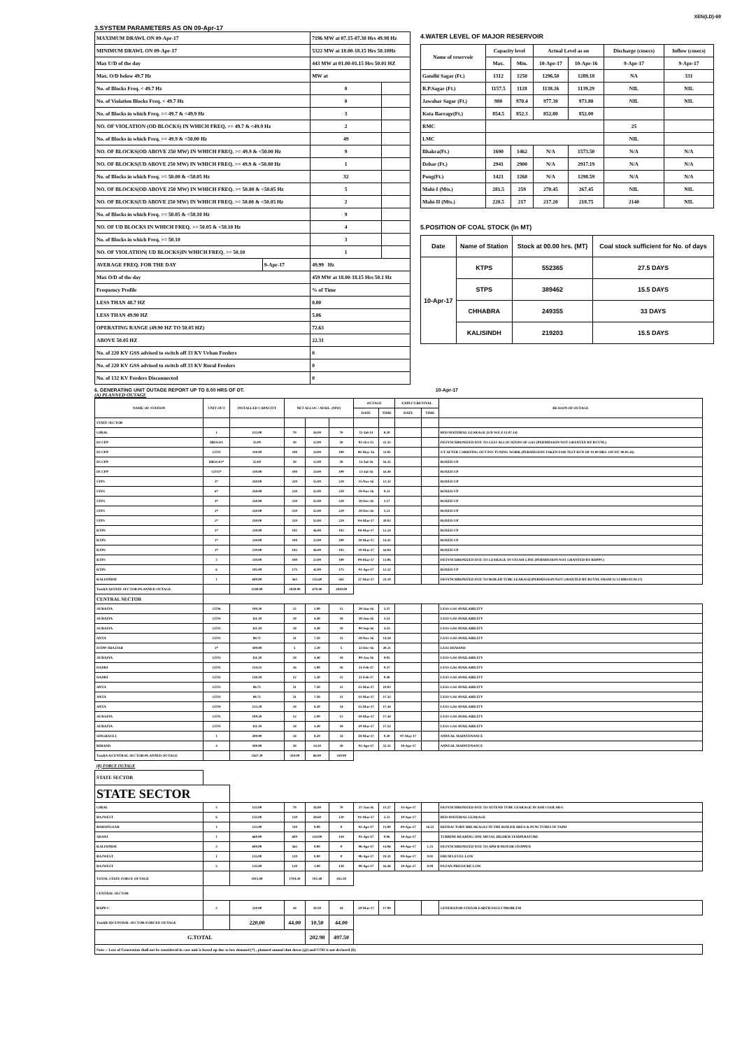XEN(LD)-69
3.SYSTEM PARAMETERS AS ON 09-Apr-17
| MAXIMUM DRAWL ON 09-Apr-17 | | 7196 MW at 07.15-07.30 Hrs 49.98 Hz | |
| MINIMUM DRAWL ON 09-Apr-17 | | 5322 MW at 18.00-18.15 Hrs 50.10Hz | |
| Max U/D of the day | | 443 MW at 01.00-01.15 Hrs 50.01 HZ | |
| Max. O/D below 49.7 Hz | | MW at | |
| No. of Blocks Freq. < 49.7 Hz | | 0 | |
| No. of Violation Blocks Freq. < 49.7 Hz | | 0 | |
| No. of Blocks in which Freq. >= 49.7 & <49.9 Hz | | 3 | |
| NO. OF VIOLATION (OD BLOCKS) IN WHICH FREQ. >= 49.7 & <49.9 Hz | | 2 | |
| No. of Blocks in which Freq. >= 49.9 & <50.00 Hz | | 49 | |
| NO. OF BLOCKS(OD ABOVE 250 MW) IN WHICH FREQ. >= 49.9 & <50.00 Hz | | 9 | |
| NO. OF BLOCKS(UD ABOVE 250 MW) IN WHICH FREQ. >= 49.9 & <50.00 Hz | | 1 | |
| No. of Blocks in which Freq. >= 50.00 & <50.05 Hz | | 32 | |
| NO. OF BLOCKS(OD ABOVE 250 MW) IN WHICH FREQ. >= 50.00 & <50.05 Hz | | 5 | |
| NO. OF BLOCKS(UD ABOVE 250 MW) IN WHICH FREQ. >= 50.00 & <50.05 Hz | | 2 | |
| No. of Blocks in which Freq. >= 50.05 & <50.10 Hz | | 9 | |
| NO. OF UD BLOCKS IN WHICH FREQ. >= 50.05 & <50.10 Hz | | 4 | |
| No. of Blocks in which Freq. >= 50.10 | | 3 | |
| NO. OF VIOLATION( UD BLOCKS)IN WHICH FREQ. >= 50.10 | | 1 | |
| AVERAGE FREQ. FOR THE DAY | 9-Apr-17 | 49.99 Hz | |
| Max O/D of the day | | 459 MW at 18.00-18.15 Hrs 50.1 Hz | |
| Frequency Profile | | % of Time | |
| LESS THAN 48.7 HZ | | 0.00 | |
| LESS THAN 49.90 HZ | | 5.06 | |
| OPERATING RANGE (49.90 HZ TO 50.05 HZ) | | 72.63 | |
| ABOVE 50.05 HZ | | 22.31 | |
| No. of 220 KV GSS advised to switch off 33 KV Urban Feeders | | 0 | |
| No. of 220 KV GSS advised to switch off 33 KV Rural Feeders | | 0 | |
| No. of 132 KV Feeders Disconnected | | 0 | |
4.WATER LEVEL OF MAJOR RESERVOIR
| Name of reservoir | Capacity level | | Actual Level as on | | Discharge (cusecs) | Inflow (cusecs) |
| --- | --- | --- | --- | --- | --- | --- |
| | Max. | Min. | 10-Apr-17 | 10-Apr-16 | 9-Apr-17 | 9-Apr-17 |
| Gandhi Sagar (Ft.) | 1312 | 1250 | 1296.50 | 1289.18 | NA | 331 |
| R.P.Sagar (Ft.) | 1157.5 | 1128 | 1138.26 | 1139.29 | NIL | NIL |
| Jawahar Sagar (Ft.) | 980 | 970.4 | 977.30 | 973.80 | NIL | NIL |
| Kota Barrage(Ft.) | 854.5 | 852.3 | 852.80 | 852.00 | | |
| RMC | | | | | 25 | |
| LMC | | | | | NIL | |
| Bhakra(Ft.) | 1690 | 1462 | N/A | 1573.50 | N/A | N/A |
| Dehar (Ft.) | 2941 | 2900 | N/A | 2917.19 | N/A | N/A |
| Pong(Ft.) | 1421 | 1260 | N/A | 1298.59 | N/A | N/A |
| Mahi-I (Mts.) | 281.5 | 259 | 270.45 | 267.45 | NIL | NIL |
| Mahi-II (Mts.) | 220.5 | 217 | 217.20 | 218.75 | 2140 | NIL |
5.POSITION OF COAL STOCK (In MT)
| Date | Name of Station | Stock at 00.00 hrs. (MT) | Coal stock sufficient for No. of days |
| 10-Apr-17 | KTPS | 552365 | 27.5 DAYS |
| | STPS | 389462 | 15.5 DAYS |
| | CHHABRA | 249355 | 33 DAYS |
| | KALISINDH | 219203 | 15.5 DAYS |
6. GENERATING UNIT OUTAGE REPORT UP TO 8.00 HRS OF DT.
10-Apr-17
(A) PLANNED OUTAGE
| NAME OF STATION | UNIT OUT | INSTALLED CAPACITY | NET ALLOC./ AVAIL. (MW) | | | OUTAGE | | EXPECT.REVIVAL | | REASON OF OUTAGE |
| --- | --- | --- | --- | --- | --- | --- | --- | --- | --- | --- |
| | | | | | | DATE | TIME | DATE | TIME | |
| STATE SECTOR | | | | | | | | | | |
| GIRAL | 1 | 125.00 | 70 | 16.00 | 70 | 11-Jul-14 | 8.20 | | | BED MATERIAL LEAKAGE (S/D W.E.F.15.07.14) |
| DCCPP | HRSG#1 | 55.00 | 50 | 12.00 | 50 | 03-Oct-15 | 22.35 | | | DESYNCHRONIZED DUE TO LESS ALLOCATION OF GAS (PERMISSION NOT GRANTED BY RUVNL) |
| DCCPP | GT#1 | 110.00 | 100 | 24.00 | 100 | 08-May-16 | 11.05 | | | S/T AFTER CARRYING OUT PSS TUNING WORK (PERMISSION TAKEN FOR TEST RUN OF 01.00 HRS. ON DT. 08.05.16) |
| DCCPP | HRSG#2* | 55.00 | 50 | 12.00 | 50 | 13-Jul-16 | 16.35 | | | BOXED UP |
| DCCPP | GT#2* | 110.00 | 100 | 24.00 | 100 | 13-Jul-16 | 16.40 | | | BOXED UP |
| STPS | 5* | 250.00 | 229 | 55.00 | 229 | 15-Nov-16 | 12.32 | | | BOXED UP |
| STPS | 6* | 250.00 | 229 | 55.00 | 229 | 19-Nov-16 | 0.31 | | | BOXED UP |
| STPS | 4* | 250.00 | 229 | 55.00 | 229 | 20-Dec-16 | 1.17 | | | BOXED UP |
| STPS | 3* | 250.00 | 229 | 55.00 | 229 | 29-Dec-16 | 5.23 | | | BOXED UP |
| STPS | 2* | 250.00 | 229 | 55.00 | 229 | 04-Mar-17 | 20.02 | | | BOXED UP |
| KTPS | 5* | 210.00 | 192 | 46.00 | 192 | 08-Mar-17 | 12.24 | | | BOXED UP |
| KTPS | 1* | 110.00 | 100 | 23.00 | 100 | 10-Mar-17 | 14.42 | | | BOXED UP |
| KTPS | 3* | 210.00 | 192 | 46.00 | 192 | 10-Mar-17 | 16.04 | | | BOXED UP |
| KTPS | 2 | 110.00 | 100 | 23.00 | 100 | 09-Mar-17 | 13.06 | | | DESYNCHRONIZED DUE TO LEAKAGE IN STEAM LINE (PERMISSION NOT GRANTED BY RDPPC) |
| KTPS | 6 | 195.00 | 175 | 42.00 | 175 | 01-Apr-17 | 12.32 | | | BOXED UP |
| KALISINDH | 1 | 600.00 | 565 | 135.60 | 565 | 27-Mar-17 | 21.19 | | | DESYNCHRONIZED DUE TO BOILER TUBE LEAKAGE(PERMISSION NOT GRANTED BY RUVNL FROM 11.13 HRS.02.04.17) |
| Total(A I)STATE SECTOR-PLANNED OUTAGE | | 3140.00 | 2839.00 | 679.40 | 2839.00 | | | | | |
| CENTRAL SECTOR | | | | | | | | | | |
| AURAIYA | GT#6 | 109.30 | 12 | 2.90 | 12 | 20-Jun-16 | 5.37 | | | LESS GAS AVAILABILITY |
| AURAIYA | GT#4 | 111.19 | 18 | 4.40 | 18 | 20-Jun-16 | 5.53 | | | LESS GAS AVAILABILITY |
| AURAIYA | GT#2 | 111.19 | 18 | 4.40 | 18 | 09-Sep-16 | 4.25 | | | LESS GAS AVAILABILITY |
| ANTA | GT#1 | 88.71 | 31 | 7.50 | 31 | 18-Nov-16 | 14.28 | | | LESS GAS AVAILABILITY |
| ISTPP-JHAJJAR | 3* | 500.00 | 5 | 1.20 | 5 | 22-Dec-16 | 20.21 | | | LESS DEMAND |
| AURAIYA | GT#3 | 111.19 | 18 | 4.40 | 18 | 09-Jan-16 | 0.05 | | | LESS GAS AVAILABILITY |
| DADRI | GT#5 | 154.51 | 16 | 3.90 | 16 | 21-Feb-17 | 0.37 | | | LESS GAS AVAILABILITY |
| DADRI | GT#2 | 130.19 | 22 | 5.30 | 22 | 21-Feb-17 | 0.40 | | | LESS GAS AVAILABILITY |
| ANTA | GT#2 | 88.71 | 31 | 7.50 | 31 | 15-Mar-17 | 19.03 | | | LESS GAS AVAILABILITY |
| ANTA | GT#3 | 88.71 | 31 | 7.50 | 31 | 15-Mar-17 | 17.33 | | | LESS GAS AVAILABILITY |
| ANTA | GT#4 | 153.20 | 34 | 8.20 | 34 | 15-Mar-17 | 17.44 | | | LESS GAS AVAILABILITY |
| AURAIYA | GT#5 | 109.30 | 12 | 2.90 | 12 | 19-Mar-17 | 17.44 | | | LESS GAS AVAILABILITY |
| AURAIYA | GT#1 | 111.19 | 18 | 4.40 | 18 | 19-Mar-17 | 17.53 | | | LESS GAS AVAILABILITY |
| SINGRAULI | 1 | 200.00 | 34 | 8.20 | 34 | 30-Mar-17 | 0.30 | 07-May-17 | | ANNUAL MAINTENANCE |
| RIHAND | 4 | 500.00 | 59 | 14.20 | 59 | 02-Apr-17 | 22.31 | 30-Apr-17 | | ANNUAL MAINTENANCE |
| Total(A-I)CENTRAL SECTOR-PLANNED OUTAGE | | 2567.39 | 359.00 | 86.90 | 359.00 | | | | | |
| (B) FORCE OUTAGE | | | | | | | | | | |
| STATE SECTOR | | | | | | | | | | |
| STATE SECTOR | | | | | | | | | | |
| GIRAL | 2 | 125.00 | 70 | 16.80 | 70 | 27-Jan-16 | 15.27 | 15-Apr-17 | | DESYNCHRONIZED DUE TO ATTEND TUBE LEAKAGE IN ASH COOLAR-I |
| RAJWEST | 6 | 135.00 | 120 | 28.60 | 120 | 01-Mar-17 | 2.33 | 10-Apr-17 | | BED MATERIAL LEAKAGE |
| BARSINGSAR | 1 | 125.00 | 110 | 0.00 | 0 | 02-Apr-17 | 13.00 | 09-Apr-17 | 16.55 | REFRACTORY BREAKAGES IN THE BOILER AREA & PUNCTURES IN TAPH |
| ADANI | 1 | 660.00 | 600 | 144.00 | 144 | 03-Apr-17 | 0.06 | 10-Apr-17 | | TURBINE BEARING ONE METAL HIGHER TEMPERATURE |
| KALISINDH | 2 | 600.00 | 565 | 0.00 | 0 | 08-Apr-17 | 14.06 | 09-Apr-17 | 1.25 | DESYNCHRONIZED DUE TO APH-B MOTOR STOPPED |
| RAJWEST | 1 | 135.00 | 120 | 0.00 | 0 | 08-Apr-17 | 19.31 | 09-Apr-17 | 0.02 | DRUM LEVEL LOW |
| RAJWEST | 5 | 135.00 | 120 | 3.00 | 120 | 09-Apr-17 | 16.46 | 10-Apr-17 | 0.09 | PA FAN PRESSURE LOW |
| TOTAL STATE FORCE OUTAGE | | 1915.00 | 1704.50 | 192.40 | 453.50 | | | | | |
| CENTRAL SECTOR | | | | | | | | | | |
| RAPP-C | 2 | 220.00 | 44 | 10.50 | 44 | 20-Mar-17 | 17.09 | | | GENERATOR STATOR EARTH FAULT PROBLEM |
| Total(B II)CENTRAL SECTOR-FORCED OUTAGE | | 220.00 | 44.00 | 10.50 | 44.00 | | | | | |
| G.TOTAL | | | | 202.98 | 497.50 | | | | | |
| Note :- Loss of Generation shall not be considered in case unit is boxed up due to low demand (*) , planned annual shut down (@) and COD is not declared ($). | | | | | | | | | | |